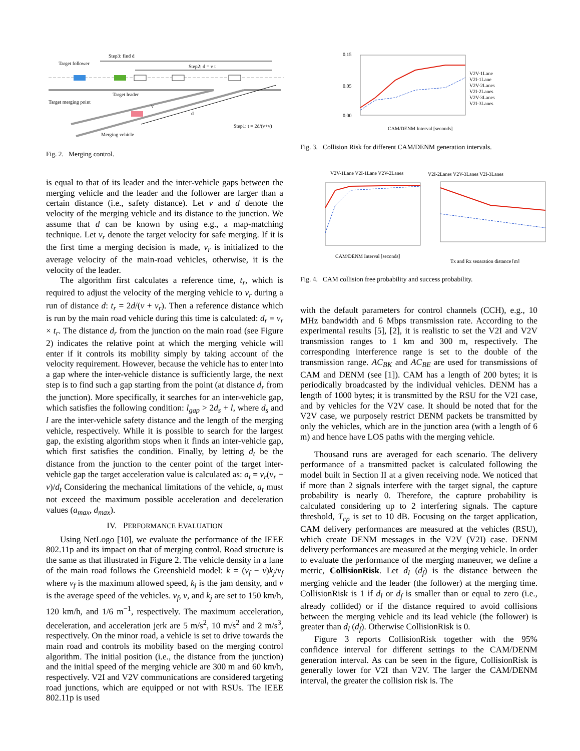Step3: find d
Step2: d = v t
Target follower
Target leader
Target merging point
Merging vehicle
d
Step1: t = 2d/(v+v)
v
Fig. 2. Merging control.
0.15
0.05
0.00
CAM/DENM Interval [seconds]
V2V-1Lane
V2I-1Lane
V2V-2Lanes
V2I-2Lanes
V2V-3Lanes
V2I-3Lanes
Fig. 3. Collision Risk for different CAM/DENM generation intervals.
V2V-1Lane V2I-1Lane V2V-2Lanes
V2I-2Lanes V2V-3Lanes V2I-3Lanes
CAM/DENM Interval [seconds]
Tx and Rx separation distance [m]
Fig. 4. CAM collision free probability and success probability.
is equal to that of its leader and the inter-vehicle gaps between the merging vehicle and the leader and the follower are larger than a certain distance (i.e., safety distance). Let v and d denote the velocity of the merging vehicle and its distance to the junction. We assume that d can be known by using e.g., a map-matching technique. Let v<sub>r</sub> denote the target velocity for safe merging. If it is the first time a merging decision is made, v<sub>r</sub> is initialized to the average velocity of the main-road vehicles, otherwise, it is the velocity of the leader.
The algorithm first calculates a reference time, t<sub>r</sub>, which is required to adjust the velocity of the merging vehicle to v<sub>r</sub> during a run of distance d: t<sub>r</sub> = 2d/(v + v<sub>r</sub>). Then a reference distance which is run by the main road vehicle during this time is calculated: d<sub>r</sub> = v<sub>r</sub> × t<sub>r</sub>. The distance d<sub>r</sub> from the junction on the main road (see Figure 2) indicates the relative point at which the merging vehicle will enter if it controls its mobility simply by taking account of the velocity requirement. However, because the vehicle has to enter into a gap where the inter-vehicle distance is sufficiently large, the next step is to find such a gap starting from the point (at distance d<sub>r</sub> from the junction). More specifically, it searches for an inter-vehicle gap, which satisfies the following condition: l<sub>gap</sub> > 2d<sub>s</sub> + l, where d<sub>s</sub> and l are the inter-vehicle safety distance and the length of the merging vehicle, respectively. While it is possible to search for the largest gap, the existing algorithm stops when it finds an inter-vehicle gap, which first satisfies the condition. Finally, by letting d<sub>t</sub> be the distance from the junction to the center point of the target inter-vehicle gap the target acceleration value is calculated as: a<sub>t</sub> = v<sub>r</sub>(v<sub>r</sub> − v)/d<sub>t</sub> Considering the mechanical limitations of the vehicle, a<sub>t</sub> must not exceed the maximum possible acceleration and deceleration values (a<sub>max</sub>, d<sub>max</sub>).
IV. PERFORMANCE EVALUATION
Using NetLogo [10], we evaluate the performance of the IEEE 802.11p and its impact on that of merging control. Road structure is the same as that illustrated in Figure 2. The vehicle density in a lane of the main road follows the Greenshield model: k = (v<sub>f</sub> − v)k<sub>j</sub>/v<sub>f</sub> where v<sub>f</sub> is the maximum allowed speed, k<sub>j</sub> is the jam density, and v is the average speed of the vehicles. v<sub>f</sub>, v, and k<sub>j</sub> are set to 150 km/h, 120 km/h, and 1/6 m<sup>−1</sup>, respectively. The maximum acceleration, deceleration, and acceleration jerk are 5 m/s<sup>2</sup>, 10 m/s<sup>2</sup> and 2 m/s<sup>3</sup>, respectively. On the minor road, a vehicle is set to drive towards the main road and controls its mobility based on the merging control algorithm. The initial position (i.e., the distance from the junction) and the initial speed of the merging vehicle are 300 m and 60 km/h, respectively. V2I and V2V communications are considered targeting road junctions, which are equipped or not with RSUs. The IEEE 802.11p is used
with the default parameters for control channels (CCH), e.g., 10 MHz bandwidth and 6 Mbps transmission rate. According to the experimental results [5], [2], it is realistic to set the V2I and V2V transmission ranges to 1 km and 300 m, respectively. The corresponding interference range is set to the double of the transmission range. AC<sub>BK</sub> and AC<sub>BE</sub> are used for transmissions of CAM and DENM (see [1]). CAM has a length of 200 bytes; it is periodically broadcasted by the individual vehicles. DENM has a length of 1000 bytes; it is transmitted by the RSU for the V2I case, and by vehicles for the V2V case. It should be noted that for the V2V case, we purposely restrict DENM packets be transmitted by only the vehicles, which are in the junction area (with a length of 6 m) and hence have LOS paths with the merging vehicle.
Thousand runs are averaged for each scenario. The delivery performance of a transmitted packet is calculated following the model built in Section II at a given receiving node. We noticed that if more than 2 signals interfere with the target signal, the capture probability is nearly 0. Therefore, the capture probability is calculated considering up to 2 interfering signals. The capture threshold, T<sub>cp</sub> is set to 10 dB. Focusing on the target application, CAM delivery performances are measured at the vehicles (RSU), which create DENM messages in the V2V (V2I) case. DENM delivery performances are measured at the merging vehicle. In order to evaluate the performance of the merging maneuver, we define a metric, CollisionRisk. Let d<sub>l</sub> (d<sub>f</sub>) is the distance between the merging vehicle and the leader (the follower) at the merging time. CollisionRisk is 1 if d<sub>l</sub> or d<sub>f</sub> is smaller than or equal to zero (i.e., already collided) or if the distance required to avoid collisions between the merging vehicle and its lead vehicle (the follower) is greater than d<sub>l</sub> (d<sub>f</sub>). Otherwise CollisionRisk is 0.
Figure 3 reports CollisionRisk together with the 95% confidence interval for different settings to the CAM/DENM generation interval. As can be seen in the figure, CollisionRisk is generally lower for V2I than V2V. The larger the CAM/DENM interval, the greater the collision risk is. The